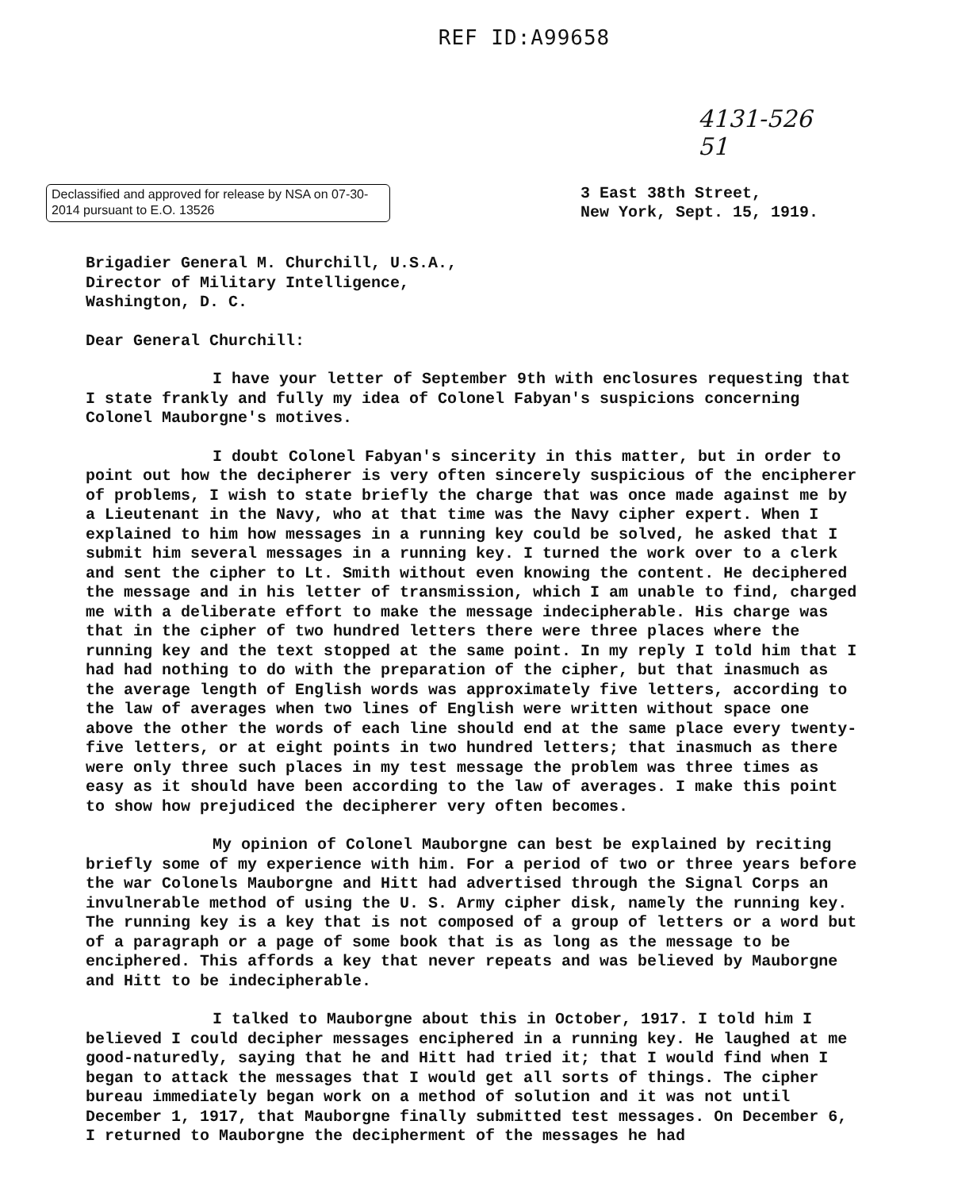REF ID:A99658
4131-526
51
Declassified and approved for release by NSA on 07-30-2014 pursuant to E.O. 13526
3 East 38th Street,
New York, Sept. 15, 1919.
Brigadier General M. Churchill, U.S.A.,
Director of Military Intelligence,
Washington, D. C.
Dear General Churchill:
I have your letter of September 9th with enclosures requesting that I state frankly and fully my idea of Colonel Fabyan's suspicions concerning Colonel Mauborgne's motives.
I doubt Colonel Fabyan's sincerity in this matter, but in order to point out how the decipherer is very often sincerely suspicious of the encipherer of problems, I wish to state briefly the charge that was once made against me by a Lieutenant in the Navy, who at that time was the Navy cipher expert. When I explained to him how messages in a running key could be solved, he asked that I submit him several messages in a running key. I turned the work over to a clerk and sent the cipher to Lt. Smith without even knowing the content. He deciphered the message and in his letter of transmission, which I am unable to find, charged me with a deliberate effort to make the message indecipherable. His charge was that in the cipher of two hundred letters there were three places where the running key and the text stopped at the same point. In my reply I told him that I had had nothing to do with the preparation of the cipher, but that inasmuch as the average length of English words was approximately five letters, according to the law of averages when two lines of English were written without space one above the other the words of each line should end at the same place every twenty-five letters, or at eight points in two hundred letters; that inasmuch as there were only three such places in my test message the problem was three times as easy as it should have been according to the law of averages. I make this point to show how prejudiced the decipherer very often becomes.
My opinion of Colonel Mauborgne can best be explained by reciting briefly some of my experience with him. For a period of two or three years before the war Colonels Mauborgne and Hitt had advertised through the Signal Corps an invulnerable method of using the U. S. Army cipher disk, namely the running key. The running key is a key that is not composed of a group of letters or a word but of a paragraph or a page of some book that is as long as the message to be enciphered. This affords a key that never repeats and was believed by Mauborgne and Hitt to be indecipherable.
I talked to Mauborgne about this in October, 1917. I told him I believed I could decipher messages enciphered in a running key. He laughed at me good-naturedly, saying that he and Hitt had tried it; that I would find when I began to attack the messages that I would get all sorts of things. The cipher bureau immediately began work on a method of solution and it was not until December 1, 1917, that Mauborgne finally submitted test messages. On December 6, I returned to Mauborgne the decipherment of the messages he had